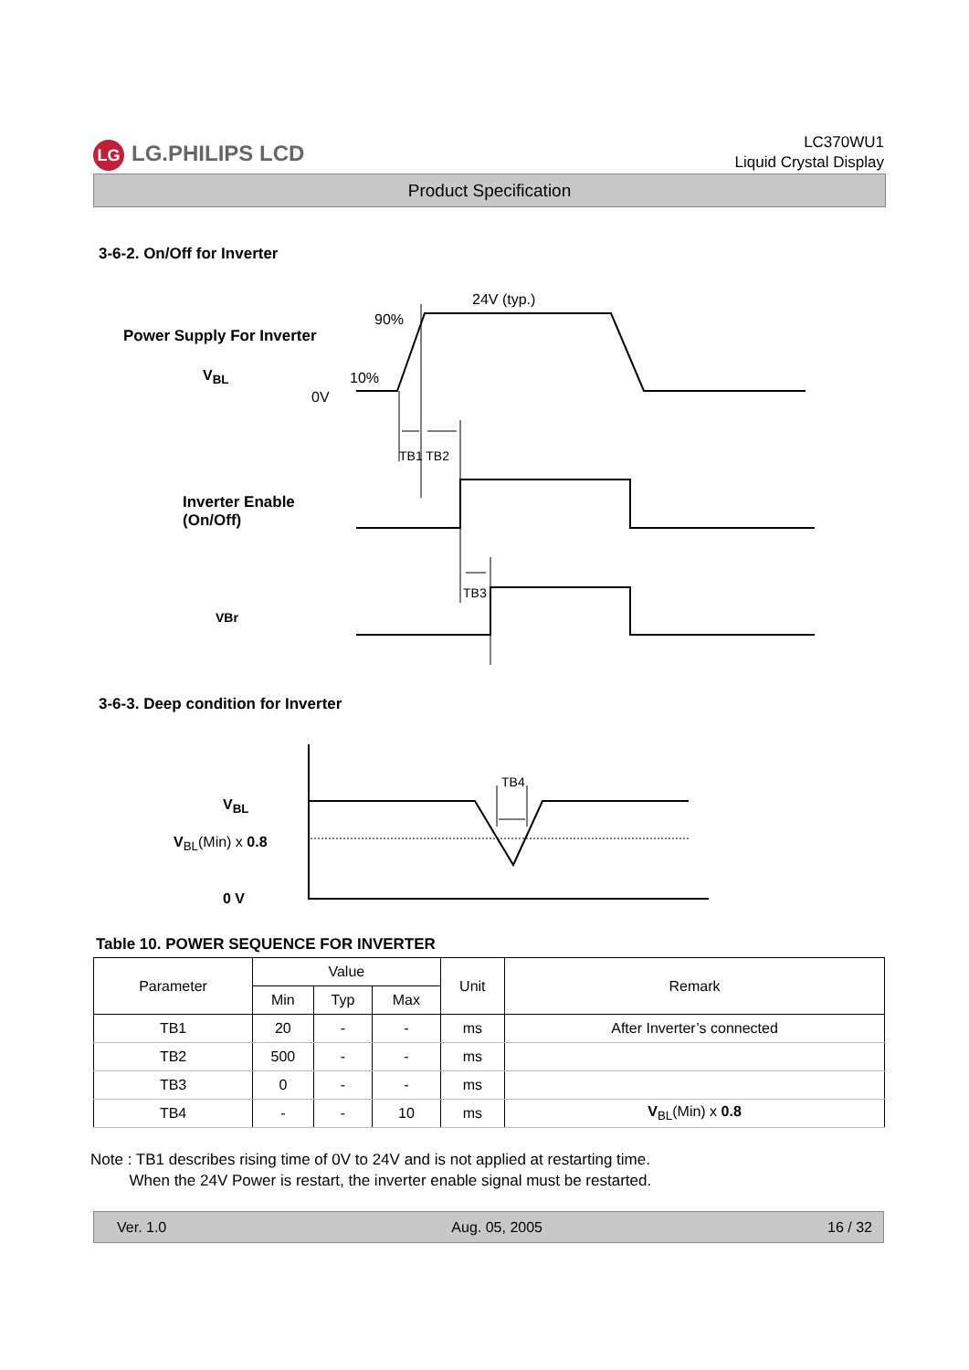LG LG.PHILIPS LCD
LC370WU1
Liquid Crystal Display
Product Specification
3-6-2. On/Off for Inverter
24V (typ.)
90%
Power Supply For Inverter
V<sub>BL</sub> 10%
0V
TB1 TB2
Inverter Enable
(On/Off)
TB3
VBr
3-6-3. Deep condition for Inverter
TB4
V<sub>BL</sub>
V<sub>BL</sub>(Min) x 0.8
0 V
Table 10. POWER SEQUENCE FOR INVERTER
| Parameter | Value | | | Unit | Remark |
| --- | --- | --- | --- | --- | --- |
| | Min | Typ | Max | | |
| TB1 | 20 | - | - | ms | After Inverter’s connected |
| TB2 | 500 | - | - | ms | |
| TB3 | 0 | - | - | ms | |
| TB4 | - | - | 10 | ms | V<sub>BL</sub>(Min) x 0.8 |
Note : TB1 describes rising time of 0V to 24V and is not applied at restarting time.
When the 24V Power is restart, the inverter enable signal must be restarted.
Ver. 1.0 Aug. 05, 2005 16 / 32